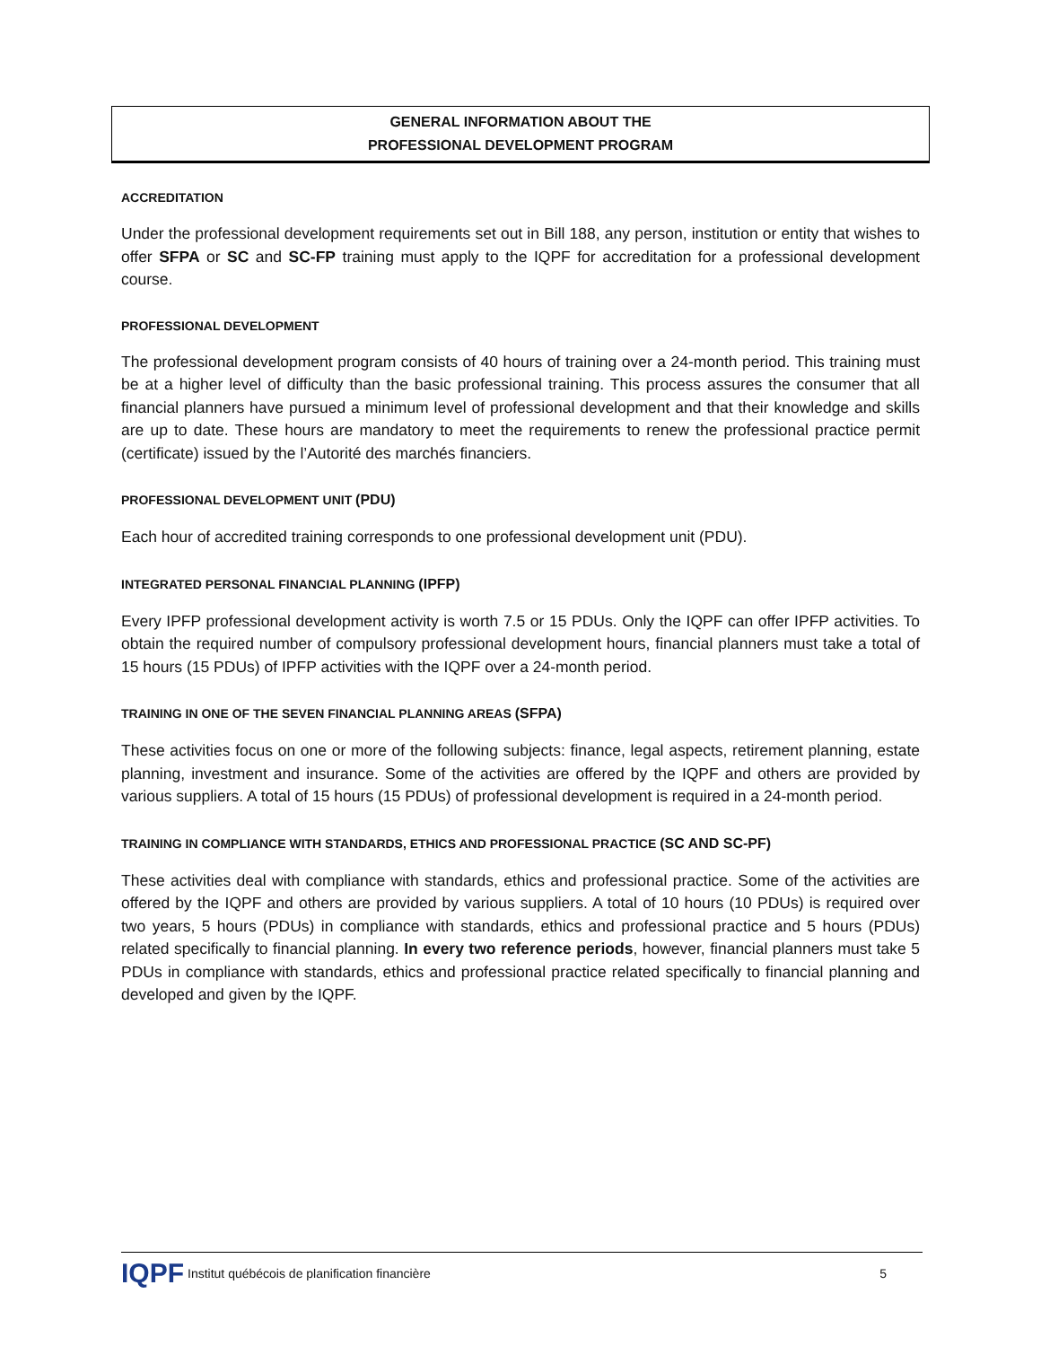GENERAL INFORMATION ABOUT THE
PROFESSIONAL DEVELOPMENT PROGRAM
ACCREDITATION
Under the professional development requirements set out in Bill 188, any person, institution or entity that wishes to offer SFPA or SC and SC-FP training must apply to the IQPF for accreditation for a professional development course.
PROFESSIONAL DEVELOPMENT
The professional development program consists of 40 hours of training over a 24-month period. This training must be at a higher level of difficulty than the basic professional training. This process assures the consumer that all financial planners have pursued a minimum level of professional development and that their knowledge and skills are up to date. These hours are mandatory to meet the requirements to renew the professional practice permit (certificate) issued by the l’Autorité des marchés financiers.
PROFESSIONAL DEVELOPMENT UNIT (PDU)
Each hour of accredited training corresponds to one professional development unit (PDU).
INTEGRATED PERSONAL FINANCIAL PLANNING (IPFP)
Every IPFP professional development activity is worth 7.5 or 15 PDUs. Only the IQPF can offer IPFP activities. To obtain the required number of compulsory professional development hours, financial planners must take a total of 15 hours (15 PDUs) of IPFP activities with the IQPF over a 24-month period.
TRAINING IN ONE OF THE SEVEN FINANCIAL PLANNING AREAS (SFPA)
These activities focus on one or more of the following subjects: finance, legal aspects, retirement planning, estate planning, investment and insurance. Some of the activities are offered by the IQPF and others are provided by various suppliers. A total of 15 hours (15 PDUs) of professional development is required in a 24-month period.
TRAINING IN COMPLIANCE WITH STANDARDS, ETHICS AND PROFESSIONAL PRACTICE (SC AND SC-PF)
These activities deal with compliance with standards, ethics and professional practice. Some of the activities are offered by the IQPF and others are provided by various suppliers. A total of 10 hours (10 PDUs) is required over two years, 5 hours (PDUs) in compliance with standards, ethics and professional practice and 5 hours (PDUs) related specifically to financial planning. In every two reference periods, however, financial planners must take 5 PDUs in compliance with standards, ethics and professional practice related specifically to financial planning and developed and given by the IQPF.
IQPF Institut québécois de planification financière 5